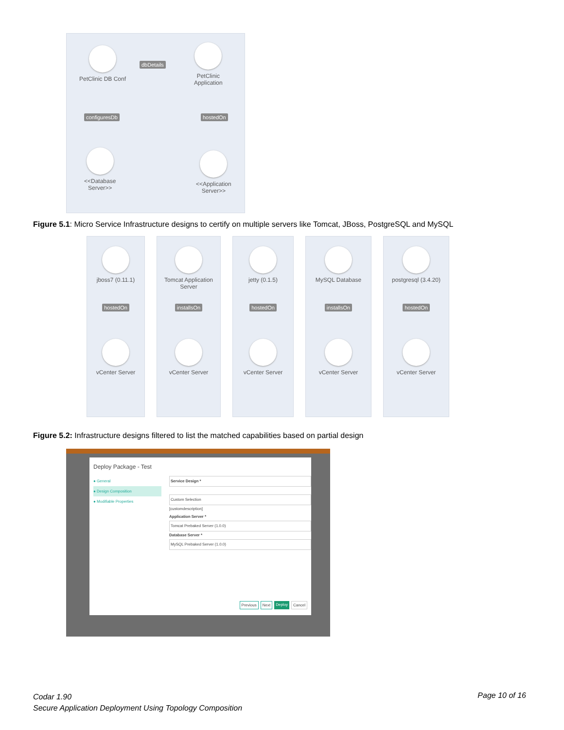PetClinic DB Conf
dbDetails
PetClinic
Application
configuresDb hostedOn
<<Database
Server>>
<<Application
Server>>
Figure 5.1: Micro Service Infrastructure designs to certify on multiple servers like Tomcat, JBoss, PostgreSQL and MySQL
jboss7 (0.11.1)
hostedOn
vCenter Server
Tomcat Application Server
installsOn
vCenter Server
jetty (0.1.5)
hostedOn
vCenter Server
MySQL Database
installsOn
vCenter Server
postgresql (3.4.20)
hostedOn
vCenter Server
Figure 5.2: Infrastructure designs filtered to list the matched capabilities based on partial design
Deploy Package - Test
● General
● Design Composition
● Modifiable Properties
Service Design *
Custom Selection
[customdescription]
Application Server *
Tomcat Prebaked Server (1.0.0)
Database Server *
MySQL Prebaked Server (1.0.0)
Previous Next Deploy Cancel
Codar 1.90
Secure Application Deployment Using Topology Composition
Page 10 of 16